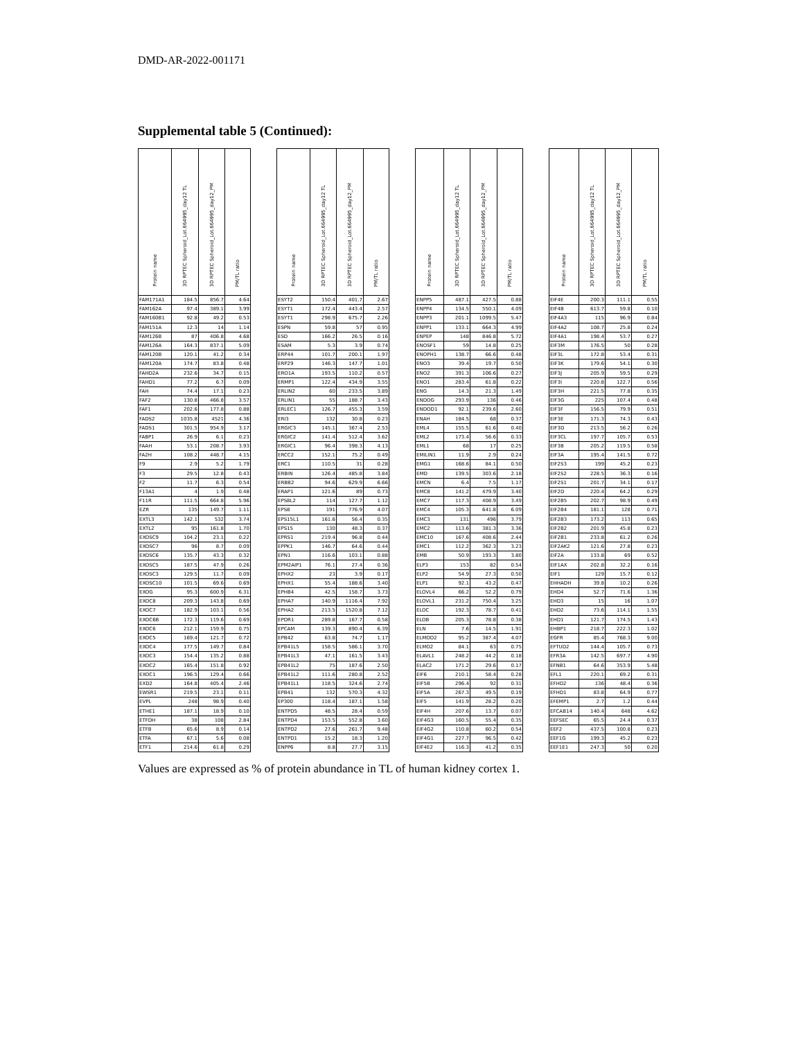DMD-AR-2022-001171
Supplemental table 5 (Continued):
| Protein name | 3D RPTEC Spheroid_Lot.664995_day12 TL | 3D RPTEC Spheroid_Lot.664995_day12_PM | PM/TL ratio | | Protein name | 3D RPTEC Spheroid_Lot.664995_day12 TL | 3D RPTEC Spheroid_Lot.664995_day12_PM | PM/TL ratio | | Protein name | 3D RPTEC Spheroid_Lot.664995_day12 TL | 3D RPTEC Spheroid_Lot.664995_day12_PM | PM/TL ratio | | Protein name | 3D RPTEC Spheroid_Lot.664995_day12 TL | 3D RPTEC Spheroid_Lot.664995_day12_PM | PM/TL ratio |
| --- | --- | --- | --- | --- | --- | --- | --- | --- | --- | --- | --- | --- | --- | --- | --- | --- | --- | --- |
| FAM171A1 | 184.5 | 856.7 | 4.64 | | ESYT2 | 150.4 | 401.7 | 2.67 | | ENPP5 | 487.1 | 427.5 | 0.88 | | EIF4E | 200.3 | 111.1 | 0.55 |
| FAM162A | 97.4 | 389.1 | 3.99 | | ESYT1 | 172.4 | 443.4 | 2.57 | | ENPP4 | 134.5 | 550.1 | 4.09 | | EIF4B | 613.7 | 59.8 | 0.10 |
| FAM160B1 | 92.8 | 49.2 | 0.53 | | ESYT1 | 298.9 | 675.7 | 2.26 | | ENPP3 | 201.1 | 1099.5 | 5.47 | | EIF4A3 | 115 | 96.9 | 0.84 |
| FAM151A | 12.3 | 14 | 1.14 | | ESPN | 59.8 | 57 | 0.95 | | ENPP1 | 133.1 | 664.3 | 4.99 | | EIF4A2 | 108.7 | 25.8 | 0.24 |
| FAM126B | 87 | 406.8 | 4.68 | | ESD | 166.2 | 26.5 | 0.16 | | ENPEP | 148 | 846.8 | 5.72 | | EIF4A1 | 198.4 | 53.7 | 0.27 |
| FAM126A | 164.3 | 837.1 | 5.09 | | ESAM | 5.3 | 3.9 | 0.74 | | ENOSF1 | 59 | 14.8 | 0.25 | | EIF3M | 176.5 | 50 | 0.28 |
| FAM120B | 120.1 | 41.2 | 0.34 | | ERP44 | 101.7 | 200.1 | 1.97 | | ENOPH1 | 138.7 | 66.6 | 0.48 | | EIF3L | 172.8 | 53.4 | 0.31 |
| FAM120A | 174.7 | 83.8 | 0.48 | | ERP29 | 146.3 | 147.7 | 1.01 | | ENO3 | 39.4 | 19.7 | 0.50 | | EIF3K | 179.6 | 54.1 | 0.30 |
| FAHD2A | 232.6 | 34.7 | 0.15 | | ERO1A | 193.5 | 110.2 | 0.57 | | ENO2 | 391.3 | 106.6 | 0.27 | | EIF3J | 205.9 | 59.5 | 0.29 |
| FAHD1 | 77.2 | 6.7 | 0.09 | | ERMP1 | 122.4 | 434.9 | 3.55 | | ENO1 | 283.4 | 61.8 | 0.22 | | EIF3I | 220.8 | 122.7 | 0.56 |
| FAH | 74.4 | 17.1 | 0.23 | | ERLIN2 | 60 | 233.5 | 3.89 | | ENG | 14.3 | 21.3 | 1.49 | | EIF3H | 221.5 | 77.8 | 0.35 |
| FAF2 | 130.8 | 466.8 | 3.57 | | ERLIN1 | 55 | 188.7 | 3.43 | | ENDOG | 293.9 | 136 | 0.46 | | EIF3G | 225 | 107.4 | 0.48 |
| FAF1 | 202.6 | 177.8 | 0.88 | | ERLEC1 | 126.7 | 455.3 | 3.59 | | ENDOD1 | 92.1 | 239.6 | 2.60 | | EIF3F | 156.5 | 79.9 | 0.51 |
| FADS2 | 1035.8 | 4521 | 4.36 | | ERI3 | 132 | 30.8 | 0.23 | | ENAH | 184.5 | 68 | 0.37 | | EIF3E | 171.3 | 74.3 | 0.43 |
| FADS1 | 301.5 | 954.9 | 3.17 | | ERGIC3 | 145.1 | 367.4 | 2.53 | | EML4 | 155.5 | 61.6 | 0.40 | | EIF3D | 213.5 | 56.2 | 0.26 |
| FABP1 | 26.9 | 6.1 | 0.23 | | ERGIC2 | 141.4 | 512.4 | 3.62 | | EML2 | 173.4 | 56.6 | 0.33 | | EIF3CL | 197.7 | 105.7 | 0.53 |
| FAAH | 53.1 | 208.7 | 3.93 | | ERGIC1 | 96.4 | 398.3 | 4.13 | | EML1 | 68 | 17 | 0.25 | | EIF3B | 205.2 | 119.5 | 0.58 |
| FA2H | 108.2 | 448.7 | 4.15 | | ERCC2 | 152.1 | 75.2 | 0.49 | | EMILIN1 | 11.9 | 2.9 | 0.24 | | EIF3A | 195.4 | 141.5 | 0.72 |
| F9 | 2.9 | 5.2 | 1.79 | | ERC1 | 110.5 | 31 | 0.28 | | EMG1 | 168.6 | 84.1 | 0.50 | | EIF2S3 | 199 | 45.2 | 0.23 |
| F3 | 29.5 | 12.8 | 0.43 | | ERBIN | 126.4 | 485.8 | 3.84 | | EMD | 139.5 | 303.6 | 2.18 | | EIF2S2 | 228.5 | 36.3 | 0.16 |
| F2 | 11.7 | 6.3 | 0.54 | | ERBB2 | 94.6 | 629.9 | 6.66 | | EMCN | 6.4 | 7.5 | 1.17 | | EIF2S1 | 201.7 | 34.1 | 0.17 |
| F13A1 | 4 | 1.9 | 0.48 | | ERAP1 | 121.6 | 89 | 0.73 | | EMC8 | 141.2 | 479.9 | 3.40 | | EIF2D | 220.4 | 64.2 | 0.29 |
| F11R | 111.5 | 664.8 | 5.96 | | EPS8L2 | 114 | 127.7 | 1.12 | | EMC7 | 117.3 | 408.9 | 3.49 | | EIF2B5 | 202.7 | 98.9 | 0.49 |
| EZR | 135 | 149.7 | 1.11 | | EPS8 | 191 | 776.9 | 4.07 | | EMC4 | 105.3 | 641.8 | 6.09 | | EIF2B4 | 181.1 | 128 | 0.71 |
| EXTL3 | 142.1 | 532 | 3.74 | | EPS15L1 | 161.6 | 56.4 | 0.35 | | EMC3 | 131 | 496 | 3.79 | | EIF2B3 | 173.2 | 113 | 0.65 |
| EXTL2 | 95 | 161.8 | 1.70 | | EPS15 | 130 | 48.3 | 0.37 | | EMC2 | 113.6 | 381.3 | 3.36 | | EIF2B2 | 201.9 | 45.8 | 0.23 |
| EXOSC9 | 104.2 | 23.1 | 0.22 | | EPRS1 | 219.4 | 96.8 | 0.44 | | EMC10 | 167.6 | 408.6 | 2.44 | | EIF2B1 | 233.8 | 61.2 | 0.26 |
| EXOSC7 | 96 | 8.7 | 0.09 | | EPPK1 | 146.7 | 64.6 | 0.44 | | EMC1 | 112.2 | 362.3 | 3.23 | | EIF2AK2 | 121.6 | 27.8 | 0.23 |
| EXOSC6 | 135.7 | 43.3 | 0.32 | | EPN1 | 116.6 | 103.1 | 0.88 | | EMB | 50.9 | 193.3 | 3.80 | | EIF2A | 133.8 | 69 | 0.52 |
| EXOSC5 | 187.5 | 47.9 | 0.26 | | EPM2AIP1 | 76.1 | 27.4 | 0.36 | | ELP3 | 153 | 82 | 0.54 | | EIF1AX | 202.8 | 32.2 | 0.16 |
| EXOSC3 | 129.5 | 11.7 | 0.09 | | EPHX2 | 23 | 3.9 | 0.17 | | ELP2 | 54.9 | 27.3 | 0.50 | | EIF1 | 129 | 15.7 | 0.12 |
| EXOSC10 | 101.5 | 69.6 | 0.69 | | EPHX1 | 55.4 | 188.6 | 3.40 | | ELP1 | 92.1 | 43.2 | 0.47 | | EHHADH | 39.8 | 10.2 | 0.26 |
| EXOG | 95.3 | 600.9 | 6.31 | | EPHB4 | 42.5 | 158.7 | 3.73 | | ELOVL4 | 66.2 | 52.2 | 0.79 | | EHD4 | 52.7 | 71.6 | 1.36 |
| EXOC8 | 209.3 | 143.8 | 0.69 | | EPHA7 | 140.9 | 1116.4 | 7.92 | | ELOVL1 | 231.2 | 750.4 | 3.25 | | EHD3 | 15 | 16 | 1.07 |
| EXOC7 | 182.9 | 103.1 | 0.56 | | EPHA2 | 213.5 | 1520.8 | 7.12 | | ELOC | 192.3 | 78.7 | 0.41 | | EHD2 | 73.6 | 114.1 | 1.55 |
| EXOC6B | 172.3 | 119.6 | 0.69 | | EPDR1 | 289.8 | 167.7 | 0.58 | | ELOB | 205.3 | 78.8 | 0.38 | | EHD1 | 121.7 | 174.5 | 1.43 |
| EXOC6 | 212.1 | 159.9 | 0.75 | | EPCAM | 139.3 | 890.4 | 6.39 | | ELN | 7.6 | 14.5 | 1.91 | | EHBP1 | 218.7 | 222.3 | 1.02 |
| EXOC5 | 169.4 | 121.7 | 0.72 | | EPB42 | 63.8 | 74.7 | 1.17 | | ELMOD2 | 95.2 | 387.4 | 4.07 | | EGFR | 85.4 | 768.3 | 9.00 |
| EXOC4 | 177.5 | 149.7 | 0.84 | | EPB41L5 | 158.5 | 586.1 | 3.70 | | ELMO2 | 84.1 | 63 | 0.75 | | EFTUD2 | 144.4 | 105.7 | 0.73 |
| EXOC3 | 154.4 | 135.2 | 0.88 | | EPB41L3 | 47.1 | 161.5 | 3.43 | | ELAVL1 | 248.2 | 44.2 | 0.18 | | EFR3A | 142.5 | 697.7 | 4.90 |
| EXOC2 | 165.4 | 151.8 | 0.92 | | EPB41L2 | 75 | 187.6 | 2.50 | | ELAC2 | 171.2 | 29.6 | 0.17 | | EFNB1 | 64.6 | 353.9 | 5.48 |
| EXOC1 | 196.5 | 129.4 | 0.66 | | EPB41L2 | 111.6 | 280.8 | 2.52 | | EIF6 | 210.1 | 58.4 | 0.28 | | EFL1 | 220.1 | 69.2 | 0.31 |
| EXD2 | 164.8 | 405.4 | 2.46 | | EPB41L1 | 118.5 | 324.6 | 2.74 | | EIF5B | 296.4 | 92 | 0.31 | | EFHD2 | 136 | 48.4 | 0.36 |
| EWSR1 | 219.5 | 23.1 | 0.11 | | EPB41 | 132 | 570.3 | 4.32 | | EIF5A | 267.3 | 49.5 | 0.19 | | EFHD1 | 83.8 | 64.9 | 0.77 |
| EVPL | 248 | 98.9 | 0.40 | | EP300 | 118.4 | 187.1 | 1.58 | | EIF5 | 141.9 | 28.2 | 0.20 | | EFEMP1 | 2.7 | 1.2 | 0.44 |
| ETHE1 | 187.1 | 18.9 | 0.10 | | ENTPD5 | 48.5 | 28.4 | 0.59 | | EIF4H | 207.6 | 13.7 | 0.07 | | EFCAB14 | 140.4 | 648 | 4.62 |
| ETFDH | 38 | 108 | 2.84 | | ENTPD4 | 153.5 | 552.8 | 3.60 | | EIF4G3 | 160.5 | 55.4 | 0.35 | | EEFSEC | 65.5 | 24.4 | 0.37 |
| ETFB | 65.6 | 8.9 | 0.14 | | ENTPD2 | 27.6 | 261.7 | 9.48 | | EIF4G2 | 110.8 | 60.2 | 0.54 | | EEF2 | 437.5 | 100.8 | 0.23 |
| ETFA | 67.1 | 5.6 | 0.08 | | ENTPD1 | 15.2 | 18.3 | 1.20 | | EIF4G1 | 227.7 | 96.5 | 0.42 | | EEF1G | 199.3 | 45.2 | 0.23 |
| ETF1 | 214.6 | 61.8 | 0.29 | | ENPP6 | 8.8 | 27.7 | 3.15 | | EIF4E2 | 116.3 | 41.2 | 0.35 | | EEF1E1 | 247.3 | 50 | 0.20 |
Values are expressed as % of protein abundance in TL of human kidney cortex 1.